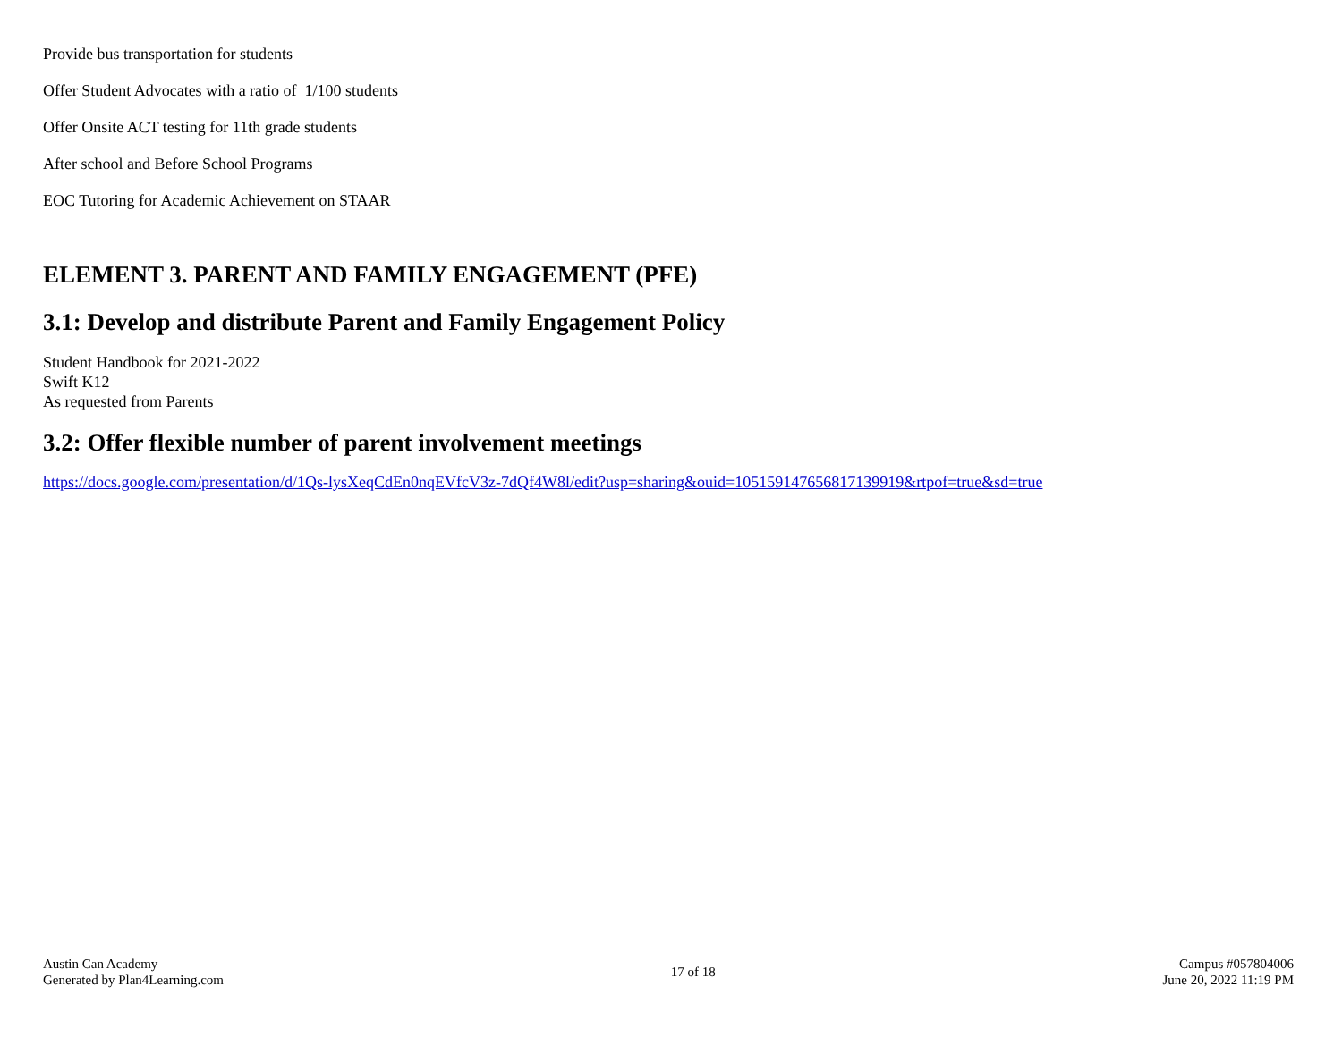Provide bus transportation for students
Offer Student Advocates with a ratio of 1/100 students
Offer Onsite ACT testing for 11th grade students
After school and Before School Programs
EOC Tutoring for Academic Achievement on STAAR
ELEMENT 3. PARENT AND FAMILY ENGAGEMENT (PFE)
3.1: Develop and distribute Parent and Family Engagement Policy
Student Handbook for 2021-2022
Swift K12
As requested from Parents
3.2: Offer flexible number of parent involvement meetings
https://docs.google.com/presentation/d/1Qs-lysXeqCdEn0nqEVfcV3z-7dQf4W8l/edit?usp=sharing&ouid=105159147656817139919&rtpof=true&sd=true
Austin Can Academy
Generated by Plan4Learning.com
17 of 18
Campus #057804006
June 20, 2022 11:19 PM